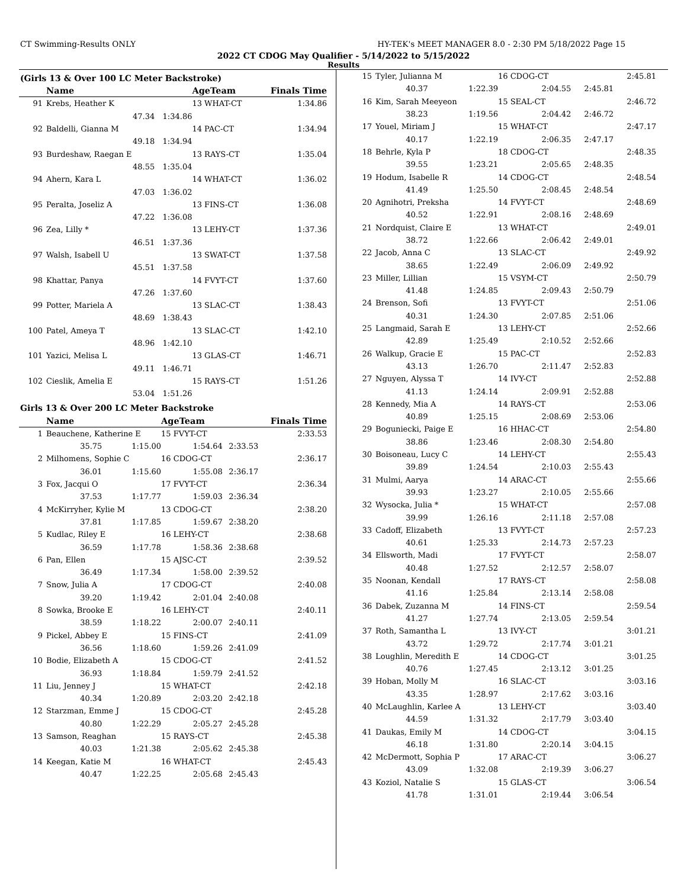CT Swimming-Results ONLY HY-TEK's MEET MANAGER 8.0 - 2:30 PM 5/18/2022 Page 15
2022 CT CDOG May Qualifier - 5/14/2022 to 5/15/2022
Results
(Girls 13 & Over 100 LC Meter Backstroke)
| | Name | | AgeTeam | Finals Time |
| --- | --- | --- | --- | --- |
| 91 | Krebs, Heather K | | 13 WHAT-CT | 1:34.86 |
| | 47.34 | 1:34.86 | | |
| 92 | Baldelli, Gianna M | | 14 PAC-CT | 1:34.94 |
| | 49.18 | 1:34.94 | | |
| 93 | Burdeshaw, Raegan E | | 13 RAYS-CT | 1:35.04 |
| | 48.55 | 1:35.04 | | |
| 94 | Ahern, Kara L | | 14 WHAT-CT | 1:36.02 |
| | 47.03 | 1:36.02 | | |
| 95 | Peralta, Joseliz A | | 13 FINS-CT | 1:36.08 |
| | 47.22 | 1:36.08 | | |
| 96 | Zea, Lilly * | | 13 LEHY-CT | 1:37.36 |
| | 46.51 | 1:37.36 | | |
| 97 | Walsh, Isabell U | | 13 SWAT-CT | 1:37.58 |
| | 45.51 | 1:37.58 | | |
| 98 | Khattar, Panya | | 14 FVYT-CT | 1:37.60 |
| | 47.26 | 1:37.60 | | |
| 99 | Potter, Mariela A | | 13 SLAC-CT | 1:38.43 |
| | 48.69 | 1:38.43 | | |
| 100 | Patel, Ameya T | | 13 SLAC-CT | 1:42.10 |
| | 48.96 | 1:42.10 | | |
| 101 | Yazici, Melisa L | | 13 GLAS-CT | 1:46.71 |
| | 49.11 | 1:46.71 | | |
| 102 | Cieslik, Amelia E | | 15 RAYS-CT | 1:51.26 |
| | 53.04 | 1:51.26 | | |
Girls 13 & Over 200 LC Meter Backstroke
| | Name | | AgeTeam | | Finals Time |
| --- | --- | --- | --- | --- | --- |
| 1 | Beauchene, Katherine E | | 15 FVYT-CT | | 2:33.53 |
| | 35.75 | 1:15.00 | 1:54.64 | 2:33.53 | |
| 2 | Milhomens, Sophie C | | 16 CDOG-CT | | 2:36.17 |
| | 36.01 | 1:15.60 | 1:55.08 | 2:36.17 | |
| 3 | Fox, Jacqui O | | 17 FVYT-CT | | 2:36.34 |
| | 37.53 | 1:17.77 | 1:59.03 | 2:36.34 | |
| 4 | McKirryher, Kylie M | | 13 CDOG-CT | | 2:38.20 |
| | 37.81 | 1:17.85 | 1:59.67 | 2:38.20 | |
| 5 | Kudlac, Riley E | | 16 LEHY-CT | | 2:38.68 |
| | 36.59 | 1:17.78 | 1:58.36 | 2:38.68 | |
| 6 | Pan, Ellen | | 15 AJSC-CT | | 2:39.52 |
| | 36.49 | 1:17.34 | 1:58.00 | 2:39.52 | |
| 7 | Snow, Julia A | | 17 CDOG-CT | | 2:40.08 |
| | 39.20 | 1:19.42 | 2:01.04 | 2:40.08 | |
| 8 | Sowka, Brooke E | | 16 LEHY-CT | | 2:40.11 |
| | 38.59 | 1:18.22 | 2:00.07 | 2:40.11 | |
| 9 | Pickel, Abbey E | | 15 FINS-CT | | 2:41.09 |
| | 36.56 | 1:18.60 | 1:59.26 | 2:41.09 | |
| 10 | Bodie, Elizabeth A | | 15 CDOG-CT | | 2:41.52 |
| | 36.93 | 1:18.84 | 1:59.79 | 2:41.52 | |
| 11 | Liu, Jenney J | | 15 WHAT-CT | | 2:42.18 |
| | 40.34 | 1:20.89 | 2:03.20 | 2:42.18 | |
| 12 | Starzman, Emme J | | 15 CDOG-CT | | 2:45.28 |
| | 40.80 | 1:22.29 | 2:05.27 | 2:45.28 | |
| 13 | Samson, Reaghan | | 15 RAYS-CT | | 2:45.38 |
| | 40.03 | 1:21.38 | 2:05.62 | 2:45.38 | |
| 14 | Keegan, Katie M | | 16 WHAT-CT | | 2:45.43 |
| | 40.47 | 1:22.25 | 2:05.68 | 2:45.43 | |
| 15 | Tyler, Julianna M | | 16 CDOG-CT | | 2:45.81 |
| | 40.37 | 1:22.39 | 2:04.55 | 2:45.81 | |
| 16 | Kim, Sarah Meeyeon | | 15 SEAL-CT | | 2:46.72 |
| | 38.23 | 1:19.56 | 2:04.42 | 2:46.72 | |
| 17 | Youel, Miriam J | | 15 WHAT-CT | | 2:47.17 |
| | 40.17 | 1:22.19 | 2:06.35 | 2:47.17 | |
| 18 | Behrle, Kyla P | | 18 CDOG-CT | | 2:48.35 |
| | 39.55 | 1:23.21 | 2:05.65 | 2:48.35 | |
| 19 | Hodum, Isabelle R | | 14 CDOG-CT | | 2:48.54 |
| | 41.49 | 1:25.50 | 2:08.45 | 2:48.54 | |
| 20 | Agnihotri, Preksha | | 14 FVYT-CT | | 2:48.69 |
| | 40.52 | 1:22.91 | 2:08.16 | 2:48.69 | |
| 21 | Nordquist, Claire E | | 13 WHAT-CT | | 2:49.01 |
| | 38.72 | 1:22.66 | 2:06.42 | 2:49.01 | |
| 22 | Jacob, Anna C | | 13 SLAC-CT | | 2:49.92 |
| | 38.65 | 1:22.49 | 2:06.09 | 2:49.92 | |
| 23 | Miller, Lillian | | 15 VSYM-CT | | 2:50.79 |
| | 41.48 | 1:24.85 | 2:09.43 | 2:50.79 | |
| 24 | Brenson, Sofi | | 13 FVYT-CT | | 2:51.06 |
| | 40.31 | 1:24.30 | 2:07.85 | 2:51.06 | |
| 25 | Langmaid, Sarah E | | 13 LEHY-CT | | 2:52.66 |
| | 42.89 | 1:25.49 | 2:10.52 | 2:52.66 | |
| 26 | Walkup, Gracie E | | 15 PAC-CT | | 2:52.83 |
| | 43.13 | 1:26.70 | 2:11.47 | 2:52.83 | |
| 27 | Nguyen, Alyssa T | | 14 IVY-CT | | 2:52.88 |
| | 41.13 | 1:24.14 | 2:09.91 | 2:52.88 | |
| 28 | Kennedy, Mia A | | 14 RAYS-CT | | 2:53.06 |
| | 40.89 | 1:25.15 | 2:08.69 | 2:53.06 | |
| 29 | Boguniecki, Paige E | | 16 HHAC-CT | | 2:54.80 |
| | 38.86 | 1:23.46 | 2:08.30 | 2:54.80 | |
| 30 | Boisoneau, Lucy C | | 14 LEHY-CT | | 2:55.43 |
| | 39.89 | 1:24.54 | 2:10.03 | 2:55.43 | |
| 31 | Mulmi, Aarya | | 14 ARAC-CT | | 2:55.66 |
| | 39.93 | 1:23.27 | 2:10.05 | 2:55.66 | |
| 32 | Wysocka, Julia * | | 15 WHAT-CT | | 2:57.08 |
| | 39.99 | 1:26.16 | 2:11.18 | 2:57.08 | |
| 33 | Cadoff, Elizabeth | | 13 FVYT-CT | | 2:57.23 |
| | 40.61 | 1:25.33 | 2:14.73 | 2:57.23 | |
| 34 | Ellsworth, Madi | | 17 FVYT-CT | | 2:58.07 |
| | 40.48 | 1:27.52 | 2:12.57 | 2:58.07 | |
| 35 | Noonan, Kendall | | 17 RAYS-CT | | 2:58.08 |
| | 41.16 | 1:25.84 | 2:13.14 | 2:58.08 | |
| 36 | Dabek, Zuzanna M | | 14 FINS-CT | | 2:59.54 |
| | 41.27 | 1:27.74 | 2:13.05 | 2:59.54 | |
| 37 | Roth, Samantha L | | 13 IVY-CT | | 3:01.21 |
| | 43.72 | 1:29.72 | 2:17.74 | 3:01.21 | |
| 38 | Loughlin, Meredith E | | 14 CDOG-CT | | 3:01.25 |
| | 40.76 | 1:27.45 | 2:13.12 | 3:01.25 | |
| 39 | Hoban, Molly M | | 16 SLAC-CT | | 3:03.16 |
| | 43.35 | 1:28.97 | 2:17.62 | 3:03.16 | |
| 40 | McLaughlin, Karlee A | | 13 LEHY-CT | | 3:03.40 |
| | 44.59 | 1:31.32 | 2:17.79 | 3:03.40 | |
| 41 | Daukas, Emily M | | 14 CDOG-CT | | 3:04.15 |
| | 46.18 | 1:31.80 | 2:20.14 | 3:04.15 | |
| 42 | McDermott, Sophia P | | 17 ARAC-CT | | 3:06.27 |
| | 43.09 | 1:32.08 | 2:19.39 | 3:06.27 | |
| 43 | Koziol, Natalie S | | 15 GLAS-CT | | 3:06.54 |
| | 41.78 | 1:31.01 | 2:19.44 | 3:06.54 | |